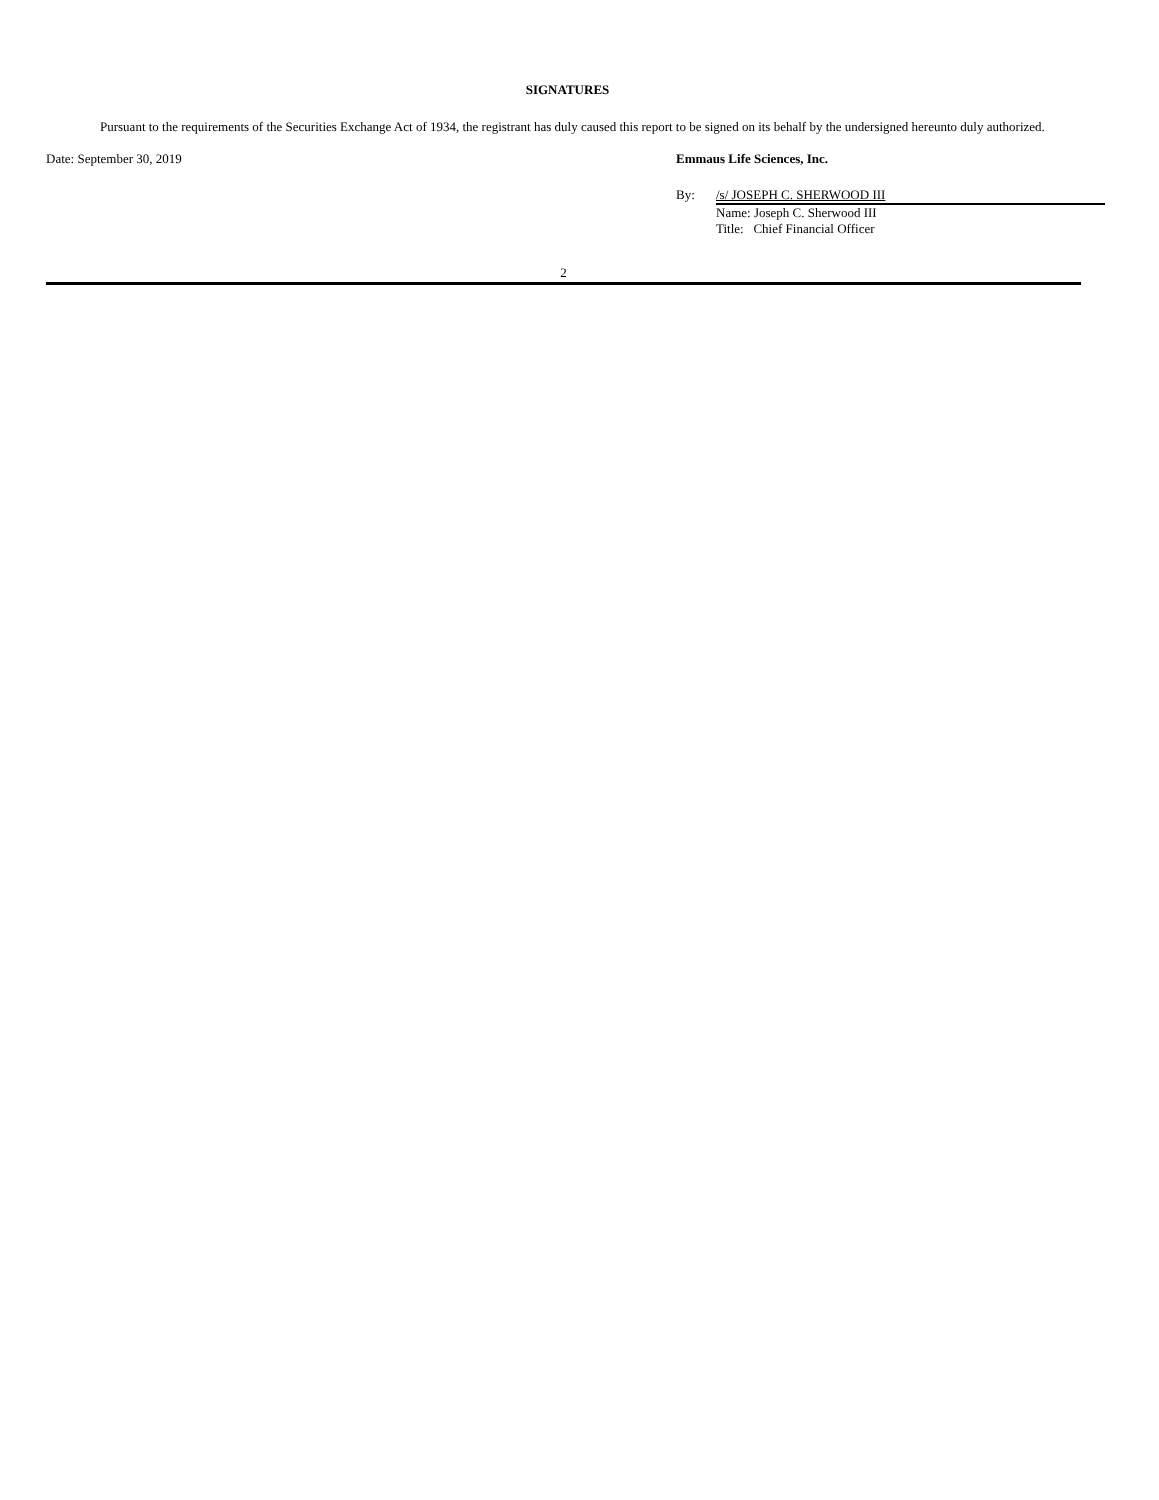SIGNATURES
Pursuant to the requirements of the Securities Exchange Act of 1934, the registrant has duly caused this report to be signed on its behalf by the undersigned hereunto duly authorized.
Date: September 30, 2019 Emmaus Life Sciences, Inc.
By: /s/ JOSEPH C. SHERWOOD III
Name: Joseph C. Sherwood III
Title: Chief Financial Officer
2